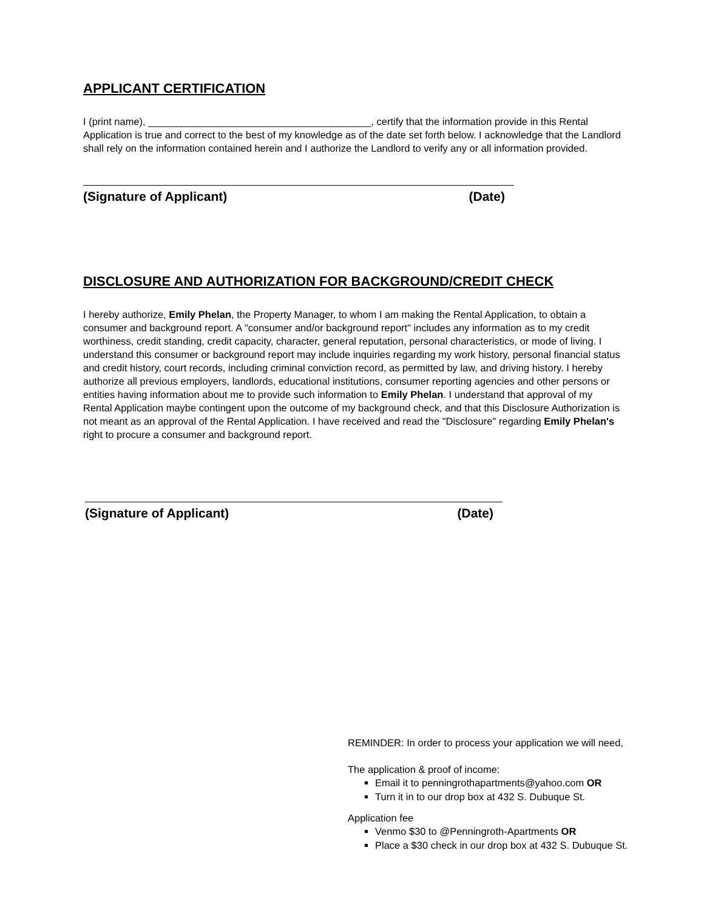APPLICANT CERTIFICATION
I (print name), ________________________________________, certify that the information provide in this Rental Application is true and correct to the best of my knowledge as of the date set forth below. I acknowledge that the Landlord shall rely on the information contained herein and I authorize the Landlord to verify any or all information provided.
(Signature of Applicant) (Date)
DISCLOSURE AND AUTHORIZATION FOR BACKGROUND/CREDIT CHECK
I hereby authorize, Emily Phelan, the Property Manager, to whom I am making the Rental Application, to obtain a consumer and background report. A "consumer and/or background report" includes any information as to my credit worthiness, credit standing, credit capacity, character, general reputation, personal characteristics, or mode of living. I understand this consumer or background report may include inquiries regarding my work history, personal financial status and credit history, court records, including criminal conviction record, as permitted by law, and driving history. I hereby authorize all previous employers, landlords, educational institutions, consumer reporting agencies and other persons or entities having information about me to provide such information to Emily Phelan. I understand that approval of my Rental Application maybe contingent upon the outcome of my background check, and that this Disclosure Authorization is not meant as an approval of the Rental Application. I have received and read the "Disclosure" regarding Emily Phelan's right to procure a consumer and background report.
(Signature of Applicant) (Date)
REMINDER: In order to process your application we will need,
The application & proof of income:
Email it to penningrothapartments@yahoo.com OR
Turn it in to our drop box at 432 S. Dubuque St.
Application fee
Venmo $30 to @Penningroth-Apartments OR
Place a $30 check in our drop box at 432 S. Dubuque St.